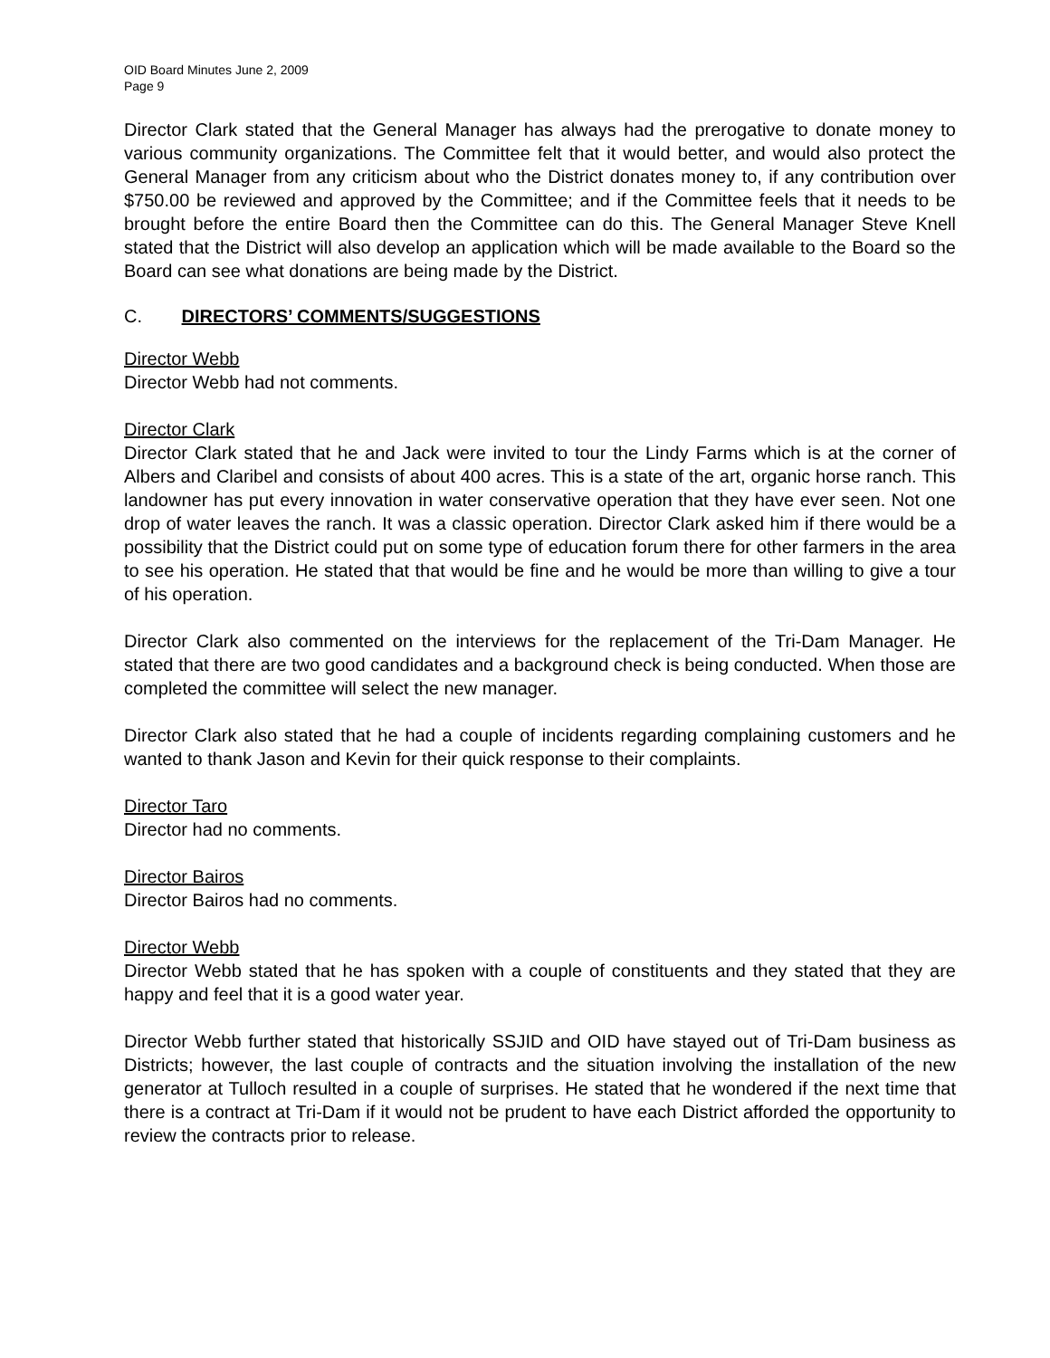OID Board Minutes June 2, 2009
Page 9
Director Clark stated that the General Manager has always had the prerogative to donate money to various community organizations. The Committee felt that it would better, and would also protect the General Manager from any criticism about who the District donates money to, if any contribution over $750.00 be reviewed and approved by the Committee; and if the Committee feels that it needs to be brought before the entire Board then the Committee can do this. The General Manager Steve Knell stated that the District will also develop an application which will be made available to the Board so the Board can see what donations are being made by the District.
C. DIRECTORS’ COMMENTS/SUGGESTIONS
Director Webb
Director Webb had not comments.
Director Clark
Director Clark stated that he and Jack were invited to tour the Lindy Farms which is at the corner of Albers and Claribel and consists of about 400 acres. This is a state of the art, organic horse ranch. This landowner has put every innovation in water conservative operation that they have ever seen. Not one drop of water leaves the ranch. It was a classic operation. Director Clark asked him if there would be a possibility that the District could put on some type of education forum there for other farmers in the area to see his operation. He stated that that would be fine and he would be more than willing to give a tour of his operation.
Director Clark also commented on the interviews for the replacement of the Tri-Dam Manager. He stated that there are two good candidates and a background check is being conducted. When those are completed the committee will select the new manager.
Director Clark also stated that he had a couple of incidents regarding complaining customers and he wanted to thank Jason and Kevin for their quick response to their complaints.
Director Taro
Director had no comments.
Director Bairos
Director Bairos had no comments.
Director Webb
Director Webb stated that he has spoken with a couple of constituents and they stated that they are happy and feel that it is a good water year.
Director Webb further stated that historically SSJID and OID have stayed out of Tri-Dam business as Districts; however, the last couple of contracts and the situation involving the installation of the new generator at Tulloch resulted in a couple of surprises. He stated that he wondered if the next time that there is a contract at Tri-Dam if it would not be prudent to have each District afforded the opportunity to review the contracts prior to release.